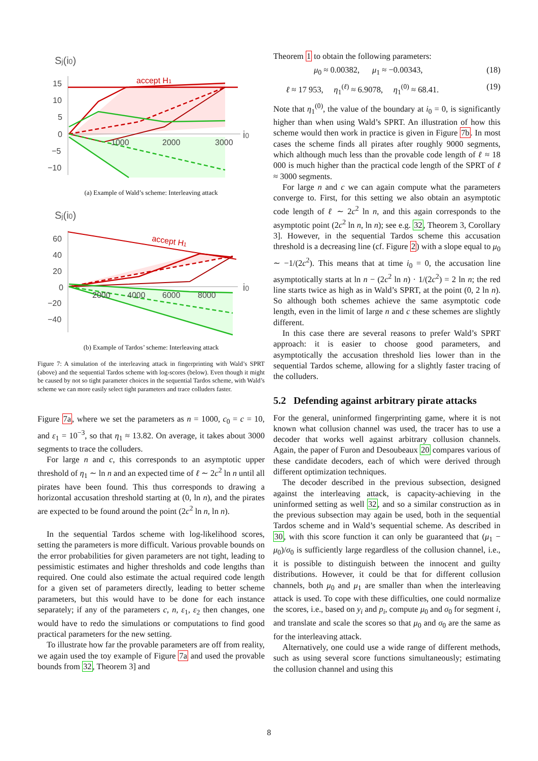Sj(i0)
accept H1
15
10
5
0
−5
−10
1000
2000
3000
i0
(a) Example of Wald’s scheme: Interleaving attack
Sj(i0)
accept H1
60
40
20
0
−20
−40
2000
4000
6000
8000
i0
(b) Example of Tardos’ scheme: Interleaving attack
Figure 7: A simulation of the interleaving attack in fingerprinting with Wald’s SPRT (above) and the sequential Tardos scheme with log-scores (below). Even though it might be caused by not so tight parameter choices in the sequential Tardos scheme, with Wald’s scheme we can more easily select tight parameters and trace colluders faster.
Figure 7a, where we set the parameters as n = 1000, c<sub>0</sub> = c = 10, and ε<sub>1</sub> = 10<sup>−3</sup>, so that η<sub>1</sub> ≈ 13.82. On average, it takes about 3000 segments to trace the colluders.
For large n and c, this corresponds to an asymptotic upper threshold of η<sub>1</sub> ∼ ln n and an expected time of ℓ ∼ 2c<sup>2</sup> ln n until all pirates have been found. This thus corresponds to drawing a horizontal accusation threshold starting at (0, ln n), and the pirates are expected to be found around the point (2c<sup>2</sup> ln n, ln n).
In the sequential Tardos scheme with log-likelihood scores, setting the parameters is more difficult. Various provable bounds on the error probabilities for given parameters are not tight, leading to pessimistic estimates and higher thresholds and code lengths than required. One could also estimate the actual required code length for a given set of parameters directly, leading to better scheme parameters, but this would have to be done for each instance separately; if any of the parameters c, n, ε<sub>1</sub>, ε<sub>2</sub> then changes, one would have to redo the simulations or computations to find good practical parameters for the new setting.
To illustrate how far the provable parameters are off from reality, we again used the toy example of Figure 7a and used the provable bounds from 32, Theorem 3] and
Theorem 1 to obtain the following parameters:
μ<sub>0</sub> ≈ 0.00382, μ<sub>1</sub> ≈ −0.00343, (18)
ℓ ≈ 17 953, η<sub>1</sub><sup>(ℓ)</sup> ≈ 6.9078, η<sub>1</sub><sup>(0)</sup> ≈ 68.41. (19)
Note that η<sub>1</sub><sup>(0)</sup>, the value of the boundary at i<sub>0</sub> = 0, is significantly higher than when using Wald’s SPRT. An illustration of how this scheme would then work in practice is given in Figure 7b. In most cases the scheme finds all pirates after roughly 9000 segments, which although much less than the provable code length of ℓ ≈ 18 000 is much higher than the practical code length of the SPRT of ℓ ≈ 3000 segments.
For large n and c we can again compute what the parameters converge to. First, for this setting we also obtain an asymptotic code length of ℓ ∼ 2c<sup>2</sup> ln n, and this again corresponds to the asymptotic point (2c<sup>2</sup> ln n, ln n); see e.g. 32, Theorem 3, Corollary 3]. However, in the sequential Tardos scheme this accusation threshold is a decreasing line (cf. Figure 2) with a slope equal to μ<sub>0</sub> ∼ −1/(2c<sup>2</sup>). This means that at time i<sub>0</sub> = 0, the accusation line asymptotically starts at ln n − (2c<sup>2</sup> ln n) · 1/(2c<sup>2</sup>) = 2 ln n; the red line starts twice as high as in Wald’s SPRT, at the point (0, 2 ln n). So although both schemes achieve the same asymptotic code length, even in the limit of large n and c these schemes are slightly different.
In this case there are several reasons to prefer Wald’s SPRT approach: it is easier to choose good parameters, and asymptotically the accusation threshold lies lower than in the sequential Tardos scheme, allowing for a slightly faster tracing of the colluders.
5.2 Defending against arbitrary pirate attacks
For the general, uninformed fingerprinting game, where it is not known what collusion channel was used, the tracer has to use a decoder that works well against arbitrary collusion channels. Again, the paper of Furon and Desoubeaux 20 compares various of these candidate decoders, each of which were derived through different optimization techniques.
The decoder described in the previous subsection, designed against the interleaving attack, is capacity-achieving in the uninformed setting as well 32, and so a similar construction as in the previous subsection may again be used, both in the sequential Tardos scheme and in Wald’s sequential scheme. As described in 30, with this score function it can only be guaranteed that (μ<sub>1</sub> − μ<sub>0</sub>)/σ<sub>0</sub> is sufficiently large regardless of the collusion channel, i.e., it is possible to distinguish between the innocent and guilty distributions. However, it could be that for different collusion channels, both μ<sub>0</sub> and μ<sub>1</sub> are smaller than when the interleaving attack is used. To cope with these difficulties, one could normalize the scores, i.e., based on y<sub>i</sub> and p<sub>i</sub>, compute μ<sub>0</sub> and σ<sub>0</sub> for segment i, and translate and scale the scores so that μ<sub>0</sub> and σ<sub>0</sub> are the same as for the interleaving attack.
Alternatively, one could use a wide range of different methods, such as using several score functions simultaneously; estimating the collusion channel and using this
8